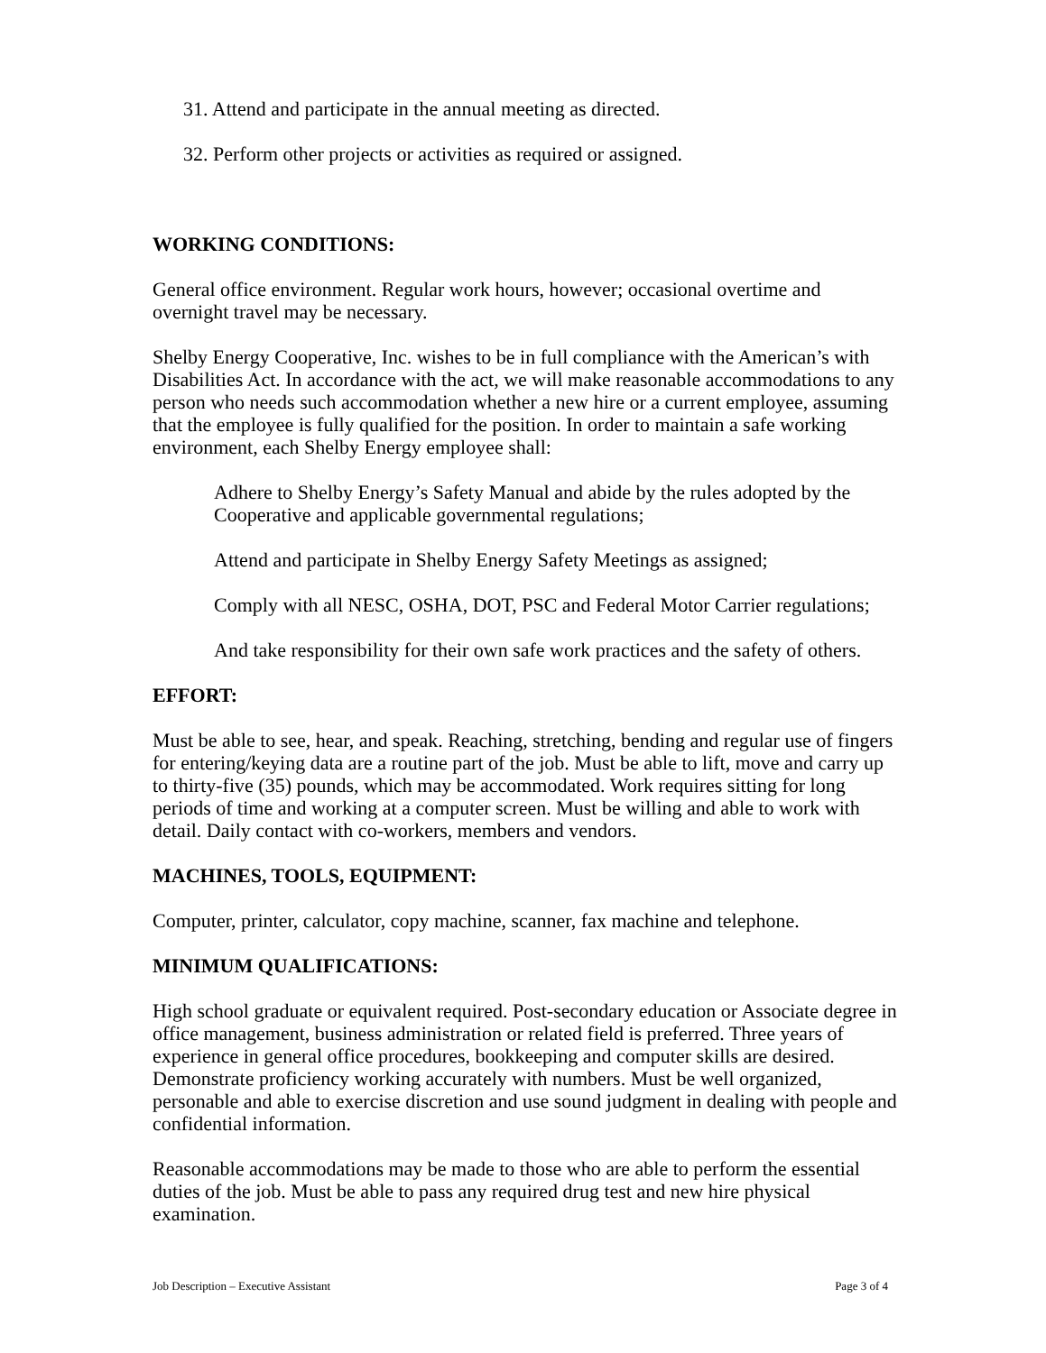31. Attend and participate in the annual meeting as directed.
32. Perform other projects or activities as required or assigned.
WORKING CONDITIONS:
General office environment. Regular work hours, however; occasional overtime and overnight travel may be necessary.
Shelby Energy Cooperative, Inc. wishes to be in full compliance with the American’s with Disabilities Act. In accordance with the act, we will make reasonable accommodations to any person who needs such accommodation whether a new hire or a current employee, assuming that the employee is fully qualified for the position. In order to maintain a safe working environment, each Shelby Energy employee shall:
Adhere to Shelby Energy’s Safety Manual and abide by the rules adopted by the Cooperative and applicable governmental regulations;
Attend and participate in Shelby Energy Safety Meetings as assigned;
Comply with all NESC, OSHA, DOT, PSC and Federal Motor Carrier regulations;
And take responsibility for their own safe work practices and the safety of others.
EFFORT:
Must be able to see, hear, and speak. Reaching, stretching, bending and regular use of fingers for entering/keying data are a routine part of the job. Must be able to lift, move and carry up to thirty-five (35) pounds, which may be accommodated. Work requires sitting for long periods of time and working at a computer screen. Must be willing and able to work with detail. Daily contact with co-workers, members and vendors.
MACHINES, TOOLS, EQUIPMENT:
Computer, printer, calculator, copy machine, scanner, fax machine and telephone.
MINIMUM QUALIFICATIONS:
High school graduate or equivalent required. Post-secondary education or Associate degree in office management, business administration or related field is preferred. Three years of experience in general office procedures, bookkeeping and computer skills are desired. Demonstrate proficiency working accurately with numbers. Must be well organized, personable and able to exercise discretion and use sound judgment in dealing with people and confidential information.
Reasonable accommodations may be made to those who are able to perform the essential duties of the job. Must be able to pass any required drug test and new hire physical examination.
Job Description – Executive Assistant Page 3 of 4